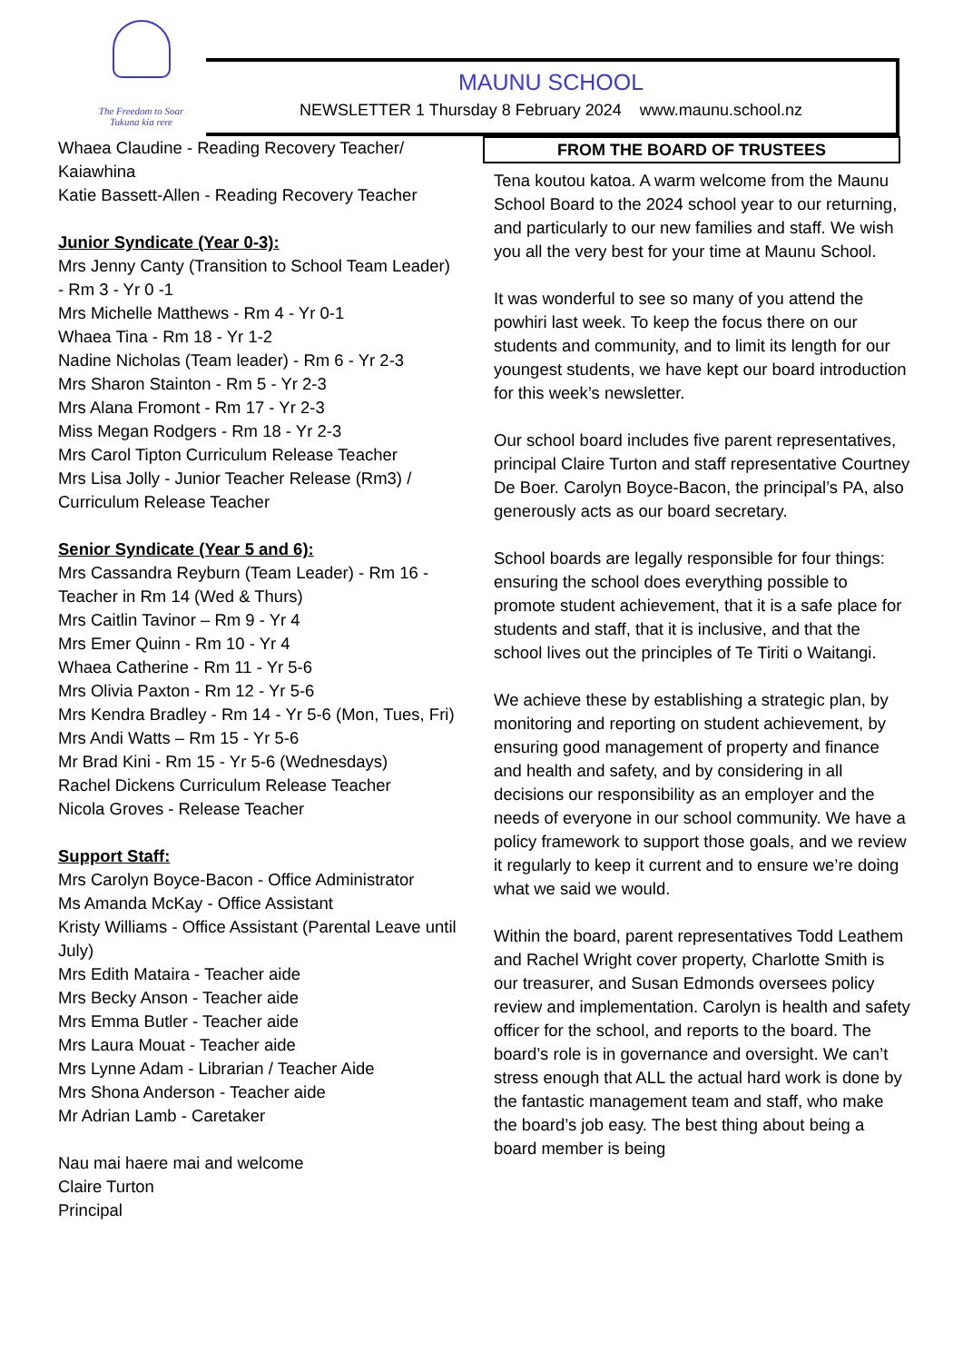The Freedom to Soar
Tukuna kia rere
MAUNU SCHOOL
NEWSLETTER 1 Thursday 8 February 2024 www.maunu.school.nz
Whaea Claudine - Reading Recovery Teacher/ Kaiawhina
Katie Bassett-Allen - Reading Recovery Teacher
Junior Syndicate (Year 0-3):
Mrs Jenny Canty (Transition to School Team Leader) - Rm 3 - Yr 0 -1
Mrs Michelle Matthews - Rm 4 - Yr 0-1
Whaea Tina - Rm 18 - Yr 1-2
Nadine Nicholas (Team leader) - Rm 6 - Yr 2-3
Mrs Sharon Stainton - Rm 5 - Yr 2-3
Mrs Alana Fromont - Rm 17 - Yr 2-3
Miss Megan Rodgers - Rm 18 - Yr 2-3
Mrs Carol Tipton Curriculum Release Teacher
Mrs Lisa Jolly - Junior Teacher Release (Rm3) / Curriculum Release Teacher
Senior Syndicate (Year 5 and 6):
Mrs Cassandra Reyburn (Team Leader) - Rm 16 - Teacher in Rm 14 (Wed & Thurs)
Mrs Caitlin Tavinor – Rm 9 - Yr 4
Mrs Emer Quinn - Rm 10 - Yr 4
Whaea Catherine - Rm 11 - Yr 5-6
Mrs Olivia Paxton - Rm 12 - Yr 5-6
Mrs Kendra Bradley - Rm 14 - Yr 5-6 (Mon, Tues, Fri)
Mrs Andi Watts – Rm 15 - Yr 5-6
Mr Brad Kini - Rm 15 - Yr 5-6 (Wednesdays)
Rachel Dickens Curriculum Release Teacher
Nicola Groves - Release Teacher
Support Staff:
Mrs Carolyn Boyce-Bacon - Office Administrator
Ms Amanda McKay - Office Assistant
Kristy Williams - Office Assistant (Parental Leave until July)
Mrs Edith Mataira - Teacher aide
Mrs Becky Anson - Teacher aide
Mrs Emma Butler - Teacher aide
Mrs Laura Mouat - Teacher aide
Mrs Lynne Adam - Librarian / Teacher Aide
Mrs Shona Anderson - Teacher aide
Mr Adrian Lamb - Caretaker
Nau mai haere mai and welcome
Claire Turton
Principal
FROM THE BOARD OF TRUSTEES
Tena koutou katoa. A warm welcome from the Maunu School Board to the 2024 school year to our returning, and particularly to our new families and staff. We wish you all the very best for your time at Maunu School.
It was wonderful to see so many of you attend the powhiri last week. To keep the focus there on our students and community, and to limit its length for our youngest students, we have kept our board introduction for this week’s newsletter.
Our school board includes five parent representatives, principal Claire Turton and staff representative Courtney De Boer. Carolyn Boyce-Bacon, the principal’s PA, also generously acts as our board secretary.
School boards are legally responsible for four things: ensuring the school does everything possible to promote student achievement, that it is a safe place for students and staff, that it is inclusive, and that the school lives out the principles of Te Tiriti o Waitangi.
We achieve these by establishing a strategic plan, by monitoring and reporting on student achievement, by ensuring good management of property and finance and health and safety, and by considering in all decisions our responsibility as an employer and the needs of everyone in our school community. We have a policy framework to support those goals, and we review it regularly to keep it current and to ensure we’re doing what we said we would.
Within the board, parent representatives Todd Leathem and Rachel Wright cover property, Charlotte Smith is our treasurer, and Susan Edmonds oversees policy review and implementation. Carolyn is health and safety officer for the school, and reports to the board. The board’s role is in governance and oversight. We can’t stress enough that ALL the actual hard work is done by the fantastic management team and staff, who make the board’s job easy. The best thing about being a board member is being